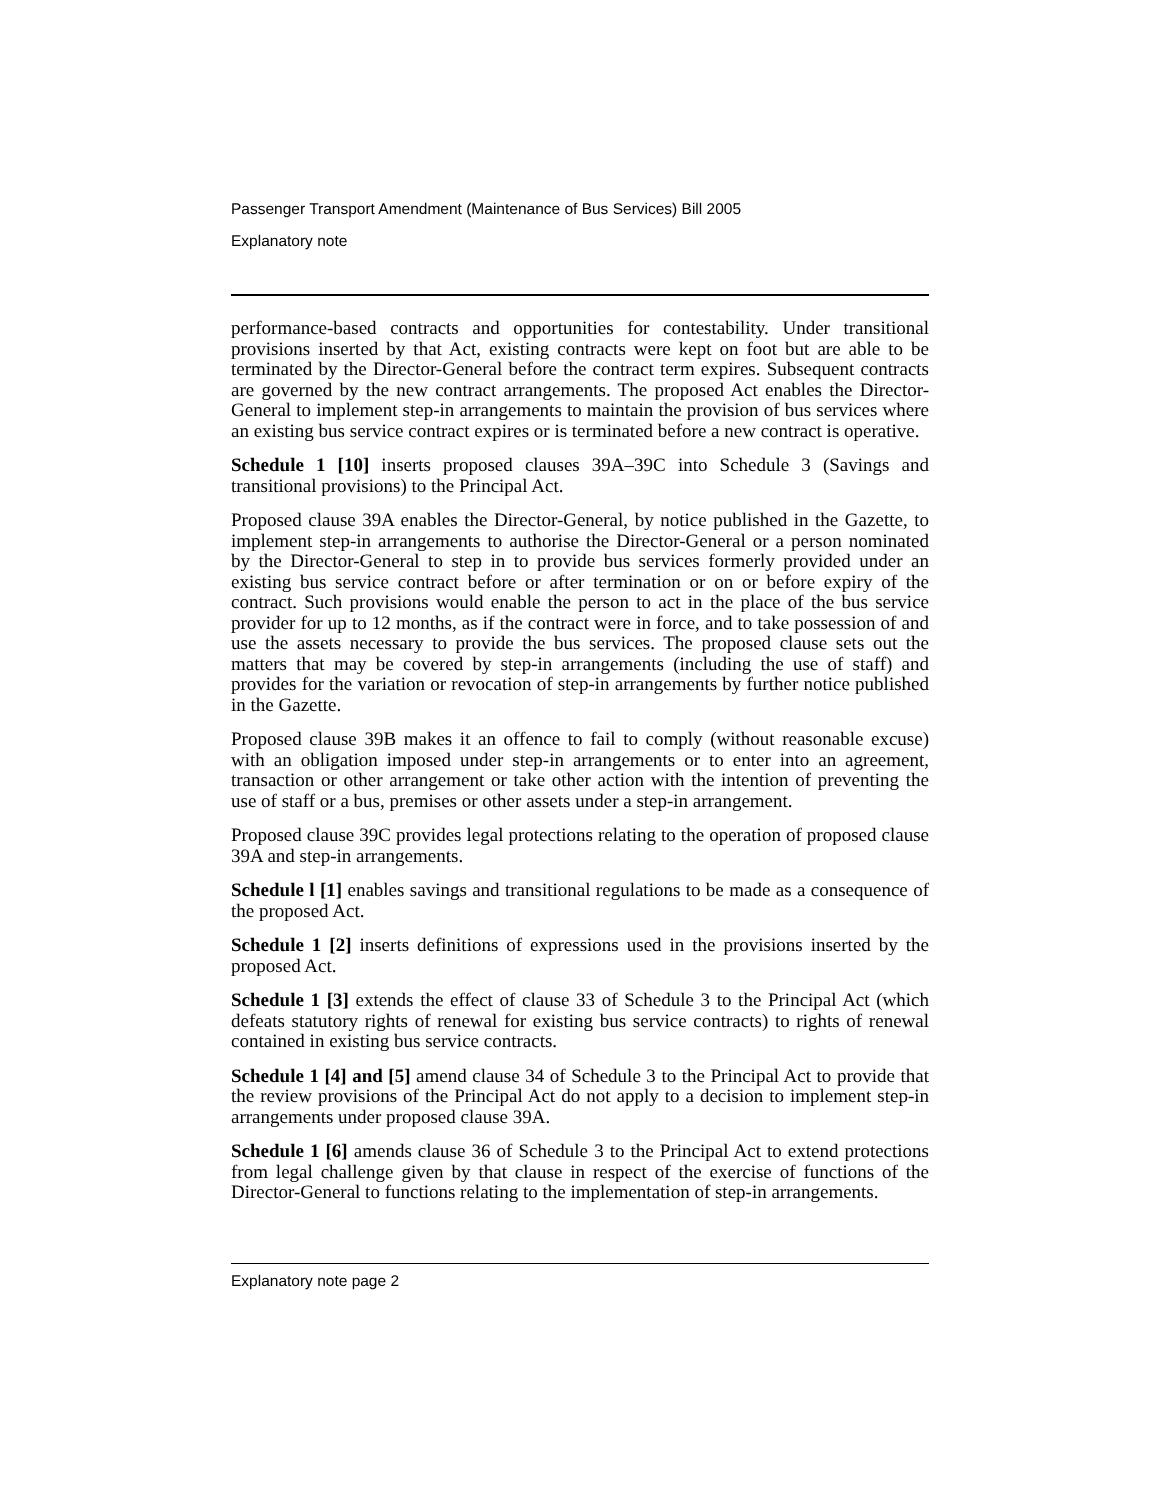Passenger Transport Amendment (Maintenance of Bus Services) Bill 2005
Explanatory note
performance-based contracts and opportunities for contestability. Under transitional provisions inserted by that Act, existing contracts were kept on foot but are able to be terminated by the Director-General before the contract term expires. Subsequent contracts are governed by the new contract arrangements. The proposed Act enables the Director-General to implement step-in arrangements to maintain the provision of bus services where an existing bus service contract expires or is terminated before a new contract is operative.
Schedule 1 [10] inserts proposed clauses 39A–39C into Schedule 3 (Savings and transitional provisions) to the Principal Act.
Proposed clause 39A enables the Director-General, by notice published in the Gazette, to implement step-in arrangements to authorise the Director-General or a person nominated by the Director-General to step in to provide bus services formerly provided under an existing bus service contract before or after termination or on or before expiry of the contract. Such provisions would enable the person to act in the place of the bus service provider for up to 12 months, as if the contract were in force, and to take possession of and use the assets necessary to provide the bus services. The proposed clause sets out the matters that may be covered by step-in arrangements (including the use of staff) and provides for the variation or revocation of step-in arrangements by further notice published in the Gazette.
Proposed clause 39B makes it an offence to fail to comply (without reasonable excuse) with an obligation imposed under step-in arrangements or to enter into an agreement, transaction or other arrangement or take other action with the intention of preventing the use of staff or a bus, premises or other assets under a step-in arrangement.
Proposed clause 39C provides legal protections relating to the operation of proposed clause 39A and step-in arrangements.
Schedule l [1] enables savings and transitional regulations to be made as a consequence of the proposed Act.
Schedule 1 [2] inserts definitions of expressions used in the provisions inserted by the proposed Act.
Schedule 1 [3] extends the effect of clause 33 of Schedule 3 to the Principal Act (which defeats statutory rights of renewal for existing bus service contracts) to rights of renewal contained in existing bus service contracts.
Schedule 1 [4] and [5] amend clause 34 of Schedule 3 to the Principal Act to provide that the review provisions of the Principal Act do not apply to a decision to implement step-in arrangements under proposed clause 39A.
Schedule 1 [6] amends clause 36 of Schedule 3 to the Principal Act to extend protections from legal challenge given by that clause in respect of the exercise of functions of the Director-General to functions relating to the implementation of step-in arrangements.
Explanatory note page 2